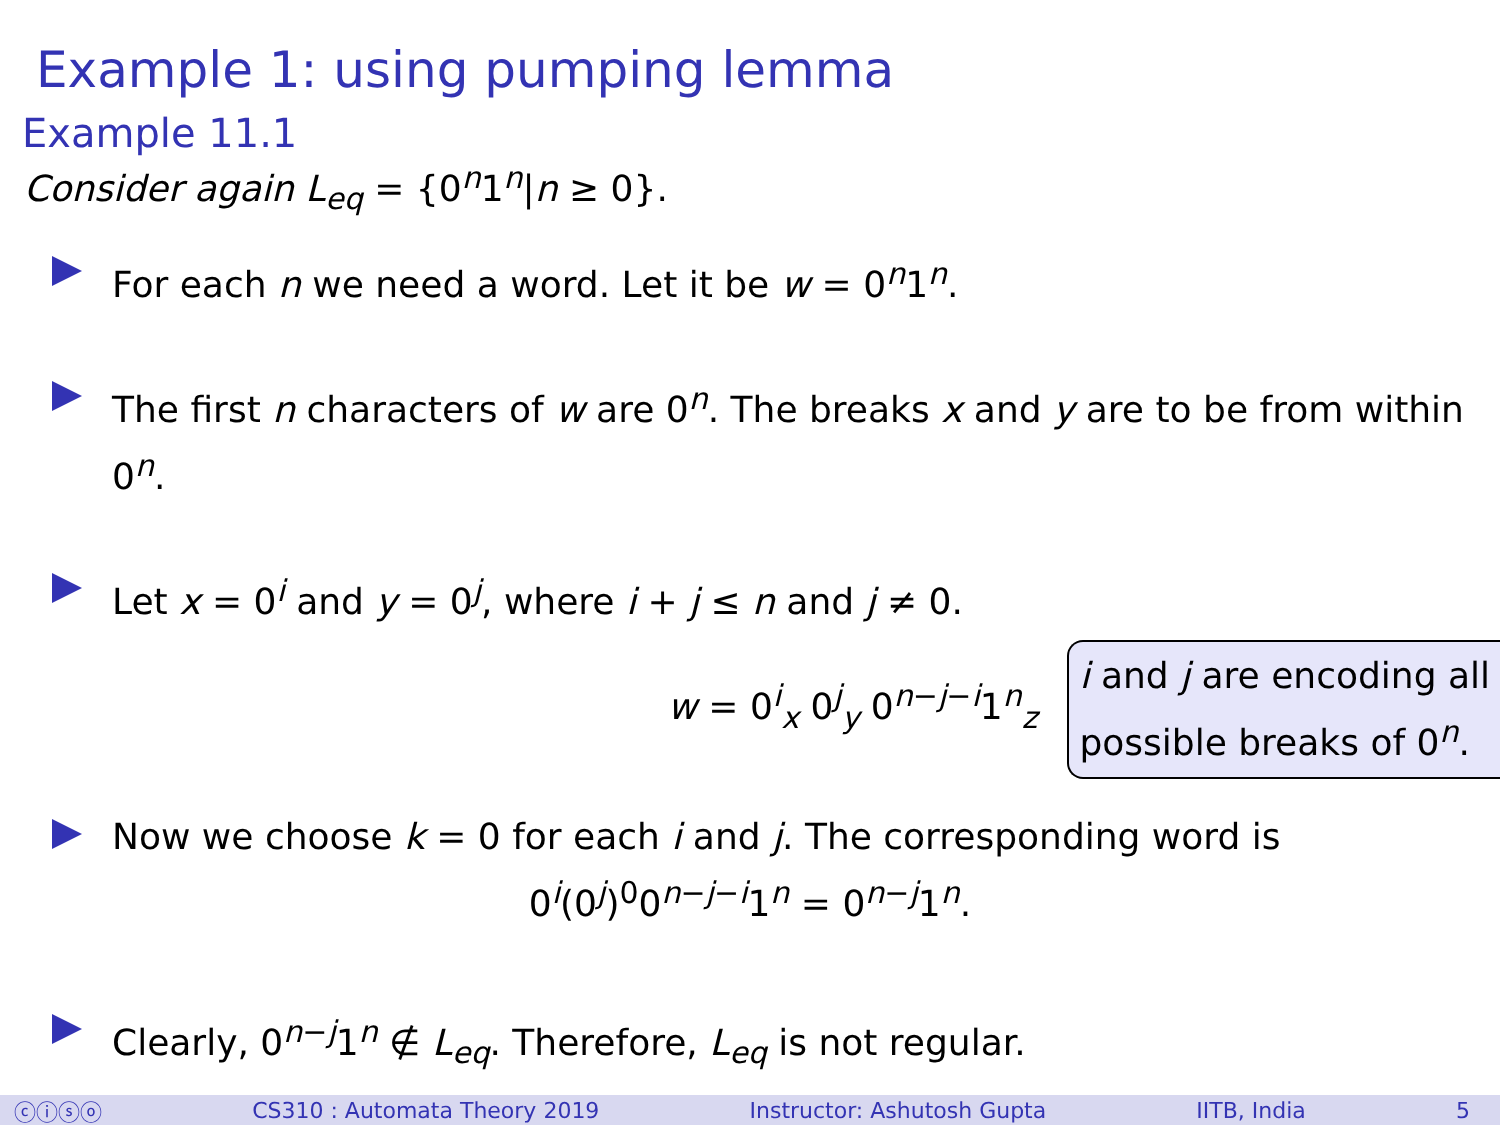Example 1: using pumping lemma
Example 11.1
Consider again L<sub>eq</sub> = {0<sup>n</sup>1<sup>n</sup>|n ≥ 0}.
For each n we need a word. Let it be w = 0<sup>n</sup>1<sup>n</sup>.
The first n characters of w are 0<sup>n</sup>. The breaks x and y are to be from within 0<sup>n</sup>.
Let x = 0<sup>i</sup> and y = 0<sup>j</sup>, where i + j ≤ n and j ≠ 0.
w = 0<sup>i</sup><sub>x</sub> 0<sup>j</sup><sub>y</sub> 0<sup>n−j−i</sup>1<sup>n</sup><sub>z</sub> i and j are encoding all
possible breaks of 0<sup>n</sup>.
Now we choose k = 0 for each i and j. The corresponding word is
0<sup>i</sup>(0<sup>j</sup>)<sup>0</sup>0<sup>n−j−i</sup>1<sup>n</sup> = 0<sup>n−j</sup>1<sup>n</sup>.
Clearly, 0<sup>n−j</sup>1<sup>n</sup> ∉ L<sub>eq</sub>. Therefore, L<sub>eq</sub> is not regular.
ⓒⓘⓢⓞ CS310 : Automata Theory 2019 Instructor: Ashutosh Gupta IITB, India 5